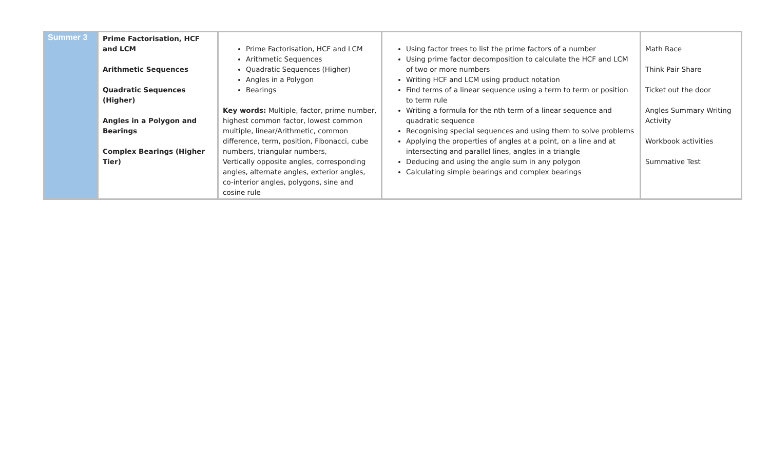| Summer 3 | Prime Factorisation, HCF and LCM Arithmetic Sequences Quadratic Sequences (Higher) Angles in a Polygon and Bearings Complex Bearings (Higher Tier) | Prime Factorisation, HCF and LCM Arithmetic Sequences Quadratic Sequences (Higher) Angles in a Polygon Bearings Key words: Multiple, factor, prime number, highest common factor, lowest common multiple, linear/Arithmetic, common difference, term, position, Fibonacci, cube numbers, triangular numbers, Vertically opposite angles, corresponding angles, alternate angles, exterior angles, co-interior angles, polygons, sine and cosine rule | Using factor trees to list the prime factors of a number Using prime factor decomposition to calculate the HCF and LCM of two or more numbers Writing HCF and LCM using product notation Find terms of a linear sequence using a term to term or position to term rule Writing a formula for the nth term of a linear sequence and quadratic sequence Recognising special sequences and using them to solve problems Applying the properties of angles at a point, on a line and at intersecting and parallel lines, angles in a triangle Deducing and using the angle sum in any polygon Calculating simple bearings and complex bearings | Math Race Think Pair Share Ticket out the door Angles Summary Writing Activity Workbook activities Summative Test |